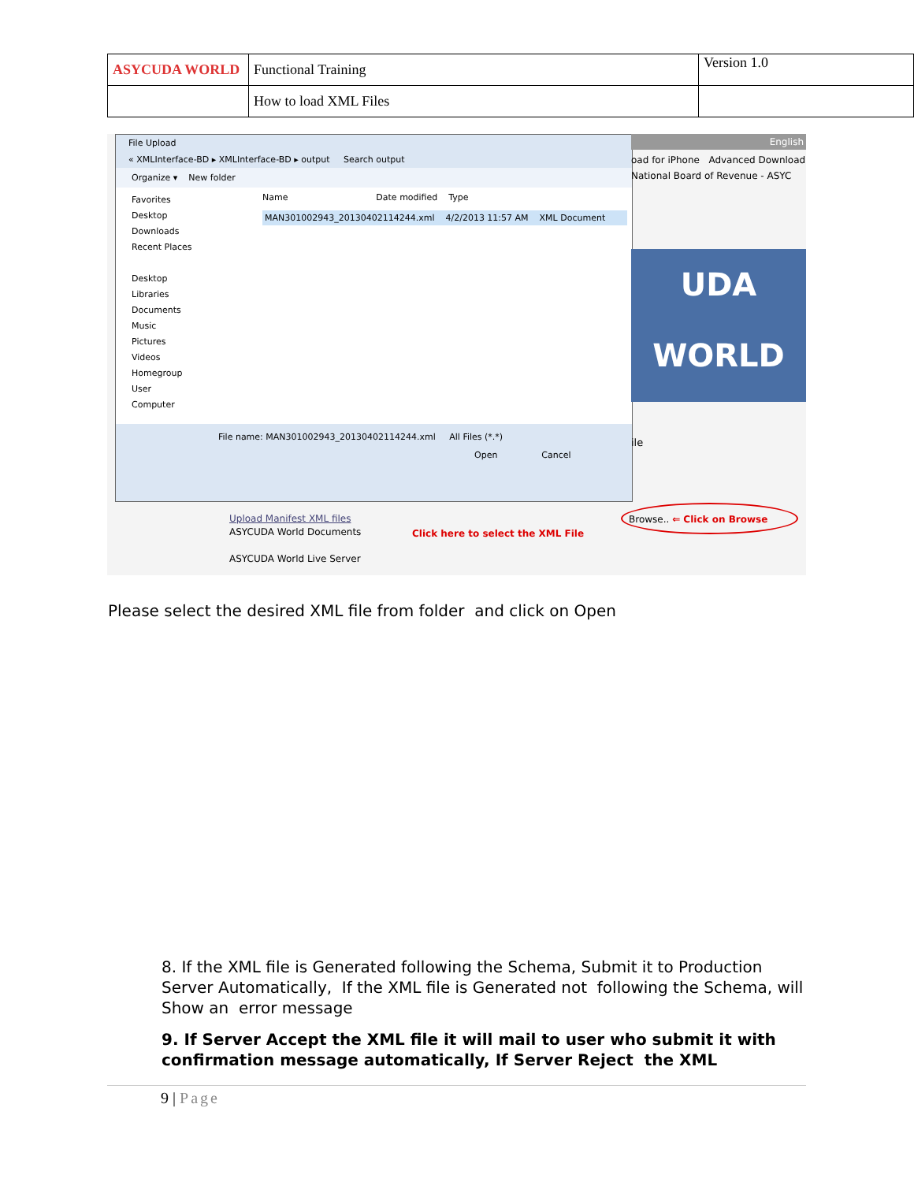| ASYCUDA WORLD | Functional Training | Version 1.0 |
| | How to load XML Files | |
File Upload
« XMLInterface-BD ▸ XMLInterface-BD ▸ output Search output
Organize ▾ New folder
Favorites
Desktop
Downloads
Recent Places
Desktop
Libraries
Documents
Music
Pictures
Videos
Homegroup
User
Computer
Name Date modified Type
MAN301002943_20130402114244.xml 4/2/2013 11:57 AM XML Document
File name: MAN301002943_20130402114244.xml All Files (*.*)
Open Cancel
English
oad for iPhone Advanced Download
National Board of Revenue - ASYC
UDA
WORLD
ile
Upload Manifest XML files
ASYCUDA World Documents
ASYCUDA World Live Server
Click here to select the XML File
Browse.. ⇐ Click on Browse
Please select the desired XML file from folder and click on Open
8. If the XML file is Generated following the Schema, Submit it to Production Server Automatically, If the XML file is Generated not following the Schema, will Show an error message
9. If Server Accept the XML file it will mail to user who submit it with confirmation message automatically, If Server Reject the XML
9 | Page